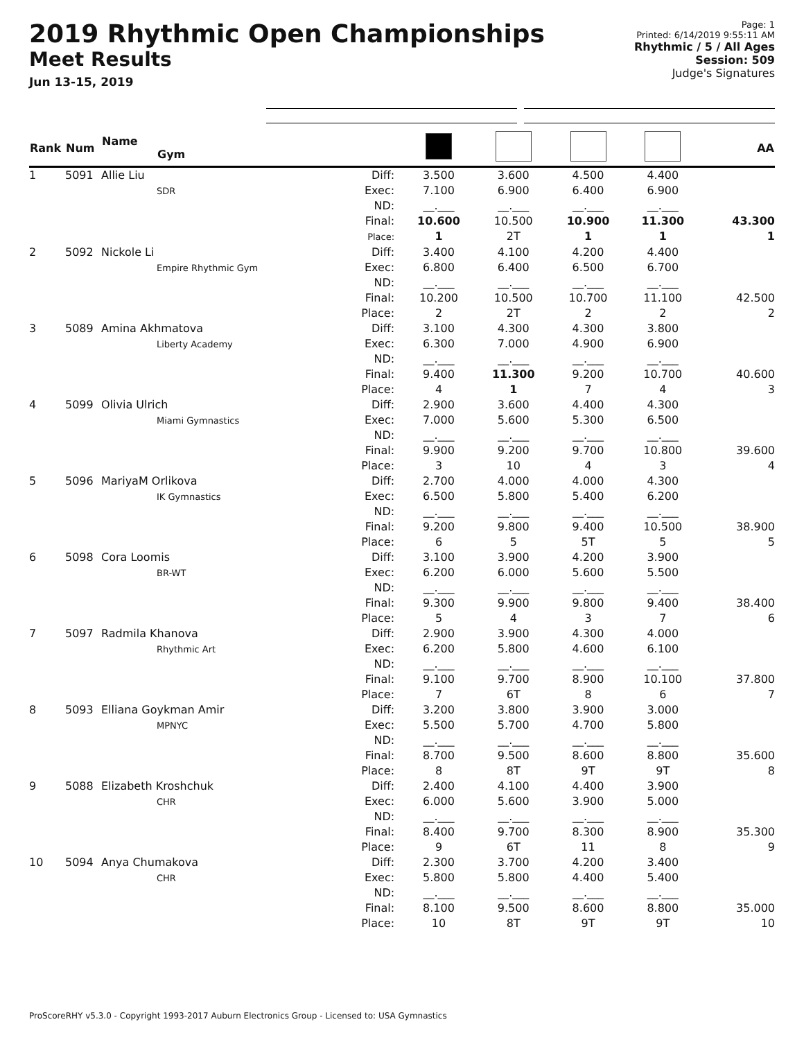2019 Rhythmic Open Championships
Meet Results
Jun 13-15, 2019
Page: 1
Printed: 6/14/2019 9:55:11 AM
Rhythmic / 5 / All Ages
Session: 509
Judge's Signatures
| Rank | Num | Name Gym | | | | | | AA |
| --- | --- | --- | --- | --- | --- | --- | --- | --- |
| 1 | 5091 | Allie Liu SDR | Diff: Exec: ND: Final: Place: | 3.500 7.100 __.___ 10.600 1 | 3.600 6.900 __.___ 10.500 2T | 4.500 6.400 __.___ 10.900 1 | 4.400 6.900 __.___ 11.300 1 | 43.300 1 |
| 2 | 5092 | Nickole Li Empire Rhythmic Gym | Diff: Exec: ND: Final: Place: | 3.400 6.800 __.___ 10.200 2 | 4.100 6.400 __.___ 10.500 2T | 4.200 6.500 __.___ 10.700 2 | 4.400 6.700 __.___ 11.100 2 | 42.500 2 |
| 3 | 5089 | Amina Akhmatova Liberty Academy | Diff: Exec: ND: Final: Place: | 3.100 6.300 __.___ 9.400 4 | 4.300 7.000 __.___ 11.300 1 | 4.300 4.900 __.___ 9.200 7 | 3.800 6.900 __.___ 10.700 4 | 40.600 3 |
| 4 | 5099 | Olivia Ulrich Miami Gymnastics | Diff: Exec: ND: Final: Place: | 2.900 7.000 __.___ 9.900 3 | 3.600 5.600 __.___ 9.200 10 | 4.400 5.300 __.___ 9.700 4 | 4.300 6.500 __.___ 10.800 3 | 39.600 4 |
| 5 | 5096 | MariyaM Orlikova IK Gymnastics | Diff: Exec: ND: Final: Place: | 2.700 6.500 __.___ 9.200 6 | 4.000 5.800 __.___ 9.800 5 | 4.000 5.400 __.___ 9.400 5T | 4.300 6.200 __.___ 10.500 5 | 38.900 5 |
| 6 | 5098 | Cora Loomis BR-WT | Diff: Exec: ND: Final: Place: | 3.100 6.200 __.___ 9.300 5 | 3.900 6.000 __.___ 9.900 4 | 4.200 5.600 __.___ 9.800 3 | 3.900 5.500 __.___ 9.400 7 | 38.400 6 |
| 7 | 5097 | Radmila Khanova Rhythmic Art | Diff: Exec: ND: Final: Place: | 2.900 6.200 __.___ 9.100 7 | 3.900 5.800 __.___ 9.700 6T | 4.300 4.600 __.___ 8.900 8 | 4.000 6.100 __.___ 10.100 6 | 37.800 7 |
| 8 | 5093 | Elliana Goykman Amir MPNYC | Diff: Exec: ND: Final: Place: | 3.200 5.500 __.___ 8.700 8 | 3.800 5.700 __.___ 9.500 8T | 3.900 4.700 __.___ 8.600 9T | 3.000 5.800 __.___ 8.800 9T | 35.600 8 |
| 9 | 5088 | Elizabeth Kroshchuk CHR | Diff: Exec: ND: Final: Place: | 2.400 6.000 __.___ 8.400 9 | 4.100 5.600 __.___ 9.700 6T | 4.400 3.900 __.___ 8.300 11 | 3.900 5.000 __.___ 8.900 8 | 35.300 9 |
| 10 | 5094 | Anya Chumakova CHR | Diff: Exec: ND: Final: Place: | 2.300 5.800 __.___ 8.100 10 | 3.700 5.800 __.___ 9.500 8T | 4.200 4.400 __.___ 8.600 9T | 3.400 5.400 __.___ 8.800 9T | 35.000 10 |
ProScoreRHY v5.3.0 - Copyright 1993-2017 Auburn Electronics Group - Licensed to: USA Gymnastics